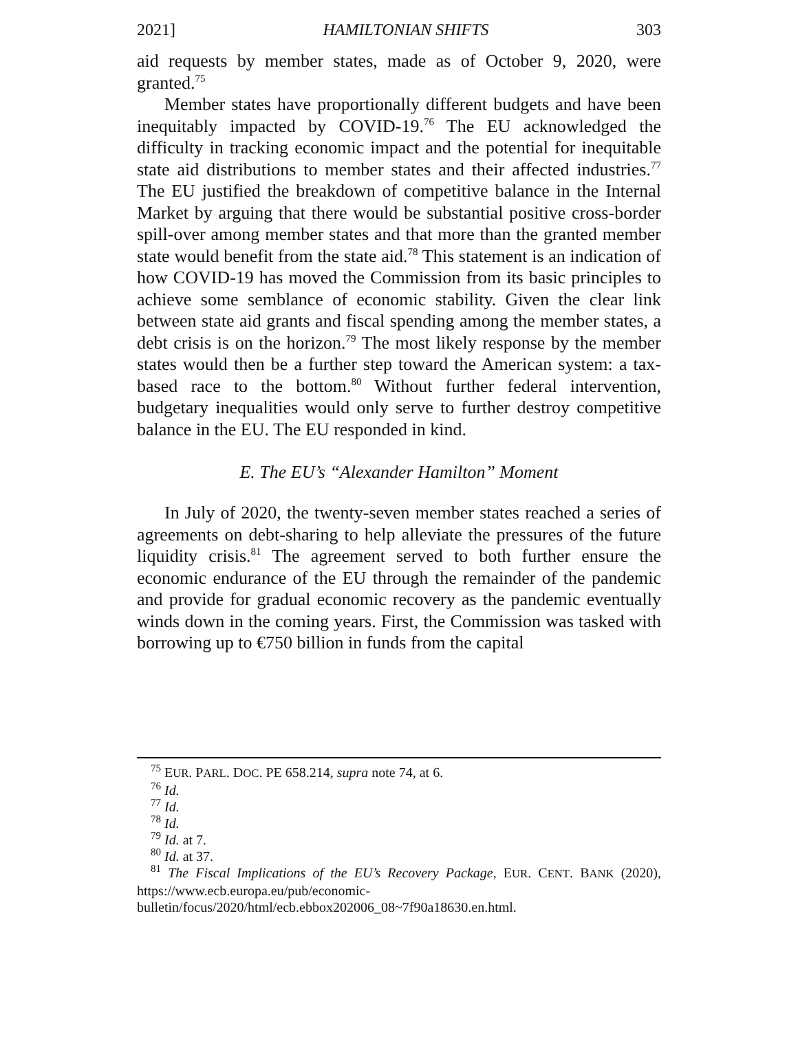2021] HAMILTONIAN SHIFTS 303
aid requests by member states, made as of October 9, 2020, were granted.<sup>75</sup>
Member states have proportionally different budgets and have been inequitably impacted by COVID-19.<sup>76</sup> The EU acknowledged the difficulty in tracking economic impact and the potential for inequitable state aid distributions to member states and their affected industries.<sup>77</sup> The EU justified the breakdown of competitive balance in the Internal Market by arguing that there would be substantial positive cross-border spill-over among member states and that more than the granted member state would benefit from the state aid.<sup>78</sup> This statement is an indication of how COVID-19 has moved the Commission from its basic principles to achieve some semblance of economic stability. Given the clear link between state aid grants and fiscal spending among the member states, a debt crisis is on the horizon.<sup>79</sup> The most likely response by the member states would then be a further step toward the American system: a tax-based race to the bottom.<sup>80</sup> Without further federal intervention, budgetary inequalities would only serve to further destroy competitive balance in the EU. The EU responded in kind.
E. The EU’s “Alexander Hamilton” Moment
In July of 2020, the twenty-seven member states reached a series of agreements on debt-sharing to help alleviate the pressures of the future liquidity crisis.<sup>81</sup> The agreement served to both further ensure the economic endurance of the EU through the remainder of the pandemic and provide for gradual economic recovery as the pandemic eventually winds down in the coming years. First, the Commission was tasked with borrowing up to €750 billion in funds from the capital
<sup>75</sup> EUR. PARL. DOC. PE 658.214, supra note 74, at 6.
<sup>76</sup> Id.
<sup>77</sup> Id.
<sup>78</sup> Id.
<sup>79</sup> Id. at 7.
<sup>80</sup> Id. at 37.
<sup>81</sup> The Fiscal Implications of the EU’s Recovery Package, EUR. CENT. BANK (2020), https://www.ecb.europa.eu/pub/economic-bulletin/focus/2020/html/ecb.ebbox202006_08~7f90a18630.en.html.